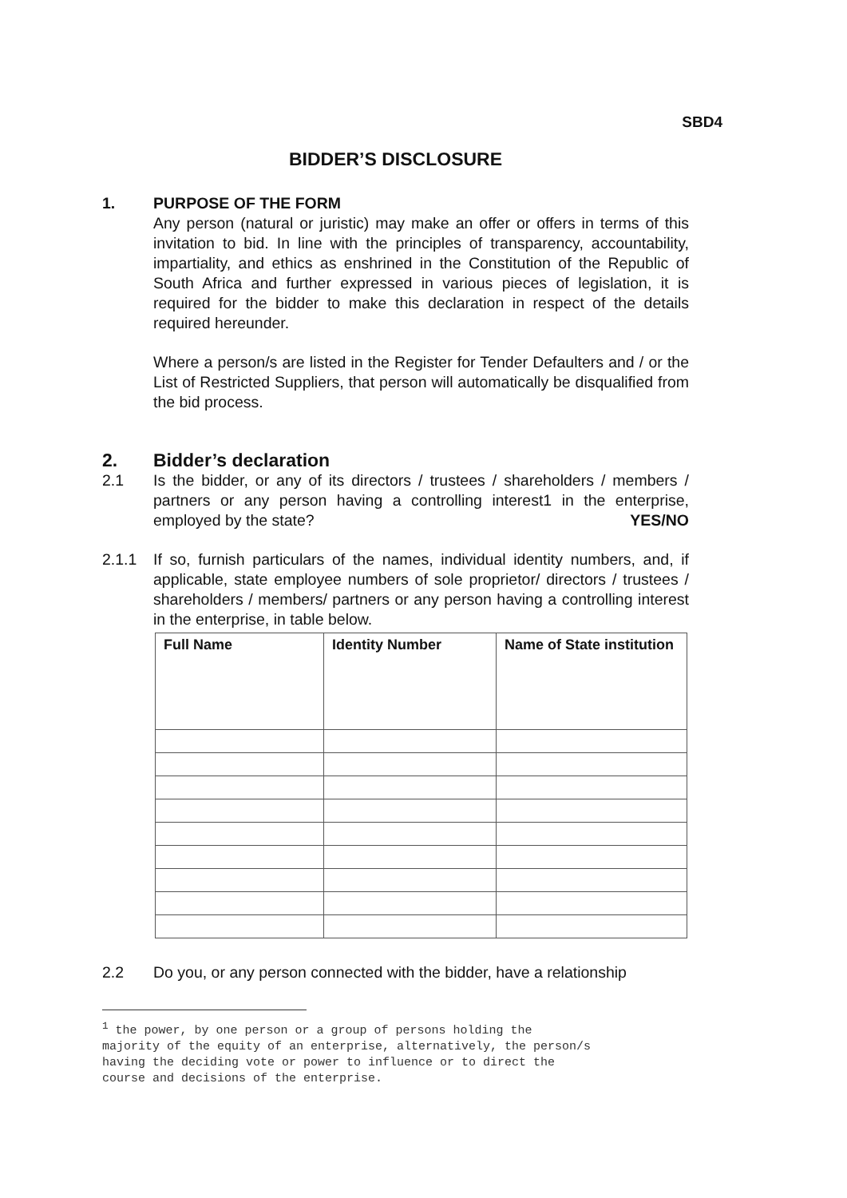SBD4
BIDDER’S DISCLOSURE
1. PURPOSE OF THE FORM
Any person (natural or juristic) may make an offer or offers in terms of this invitation to bid. In line with the principles of transparency, accountability, impartiality, and ethics as enshrined in the Constitution of the Republic of South Africa and further expressed in various pieces of legislation, it is required for the bidder to make this declaration in respect of the details required hereunder.
Where a person/s are listed in the Register for Tender Defaulters and / or the List of Restricted Suppliers, that person will automatically be disqualified from the bid process.
2. Bidder’s declaration
2.1 Is the bidder, or any of its directors / trustees / shareholders / members / partners or any person having a controlling interest1 in the enterprise, employed by the state? YES/NO
2.1.1 If so, furnish particulars of the names, individual identity numbers, and, if applicable, state employee numbers of sole proprietor/ directors / trustees / shareholders / members/ partners or any person having a controlling interest in the enterprise, in table below.
| Full Name | Identity Number | Name of State institution |
| --- | --- | --- |
2.2 Do you, or any person connected with the bidder, have a relationship
<sup>1</sup> the power, by one person or a group of persons holding the
majority of the equity of an enterprise, alternatively, the person/s
having the deciding vote or power to influence or to direct the
course and decisions of the enterprise.